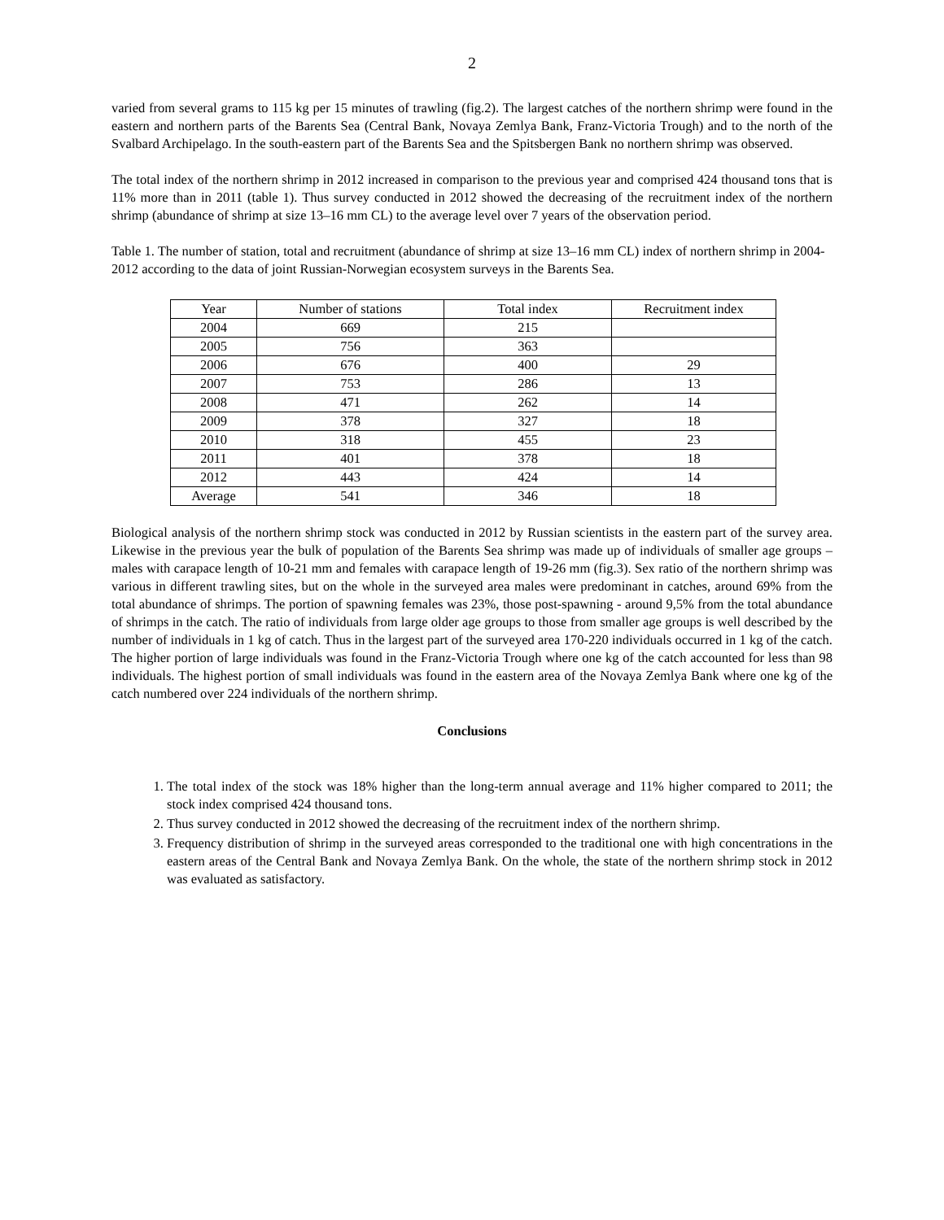2
varied from several grams to 115 kg per 15 minutes of trawling (fig.2). The largest catches of the northern shrimp were found in the eastern and northern parts of the Barents Sea (Central Bank, Novaya Zemlya Bank, Franz-Victoria Trough) and to the north of the Svalbard Archipelago. In the south-eastern part of the Barents Sea and the Spitsbergen Bank no northern shrimp was observed.
The total index of the northern shrimp in 2012 increased in comparison to the previous year and comprised 424 thousand tons that is 11% more than in 2011 (table 1). Thus survey conducted in 2012 showed the decreasing of the recruitment index of the northern shrimp (abundance of shrimp at size 13–16 mm CL) to the average level over 7 years of the observation period.
Table 1. The number of station, total and recruitment (abundance of shrimp at size 13–16 mm CL) index of northern shrimp in 2004-2012 according to the data of joint Russian-Norwegian ecosystem surveys in the Barents Sea.
| Year | Number of stations | Total index | Recruitment index |
| --- | --- | --- | --- |
| 2004 | 669 | 215 | |
| 2005 | 756 | 363 | |
| 2006 | 676 | 400 | 29 |
| 2007 | 753 | 286 | 13 |
| 2008 | 471 | 262 | 14 |
| 2009 | 378 | 327 | 18 |
| 2010 | 318 | 455 | 23 |
| 2011 | 401 | 378 | 18 |
| 2012 | 443 | 424 | 14 |
| Average | 541 | 346 | 18 |
Biological analysis of the northern shrimp stock was conducted in 2012 by Russian scientists in the eastern part of the survey area. Likewise in the previous year the bulk of population of the Barents Sea shrimp was made up of individuals of smaller age groups – males with carapace length of 10-21 mm and females with carapace length of 19-26 mm (fig.3). Sex ratio of the northern shrimp was various in different trawling sites, but on the whole in the surveyed area males were predominant in catches, around 69% from the total abundance of shrimps. The portion of spawning females was 23%, those post-spawning - around 9,5% from the total abundance of shrimps in the catch. The ratio of individuals from large older age groups to those from smaller age groups is well described by the number of individuals in 1 kg of catch. Thus in the largest part of the surveyed area 170-220 individuals occurred in 1 kg of the catch. The higher portion of large individuals was found in the Franz-Victoria Trough where one kg of the catch accounted for less than 98 individuals. The highest portion of small individuals was found in the eastern area of the Novaya Zemlya Bank where one kg of the catch numbered over 224 individuals of the northern shrimp.
Conclusions
1. The total index of the stock was 18% higher than the long-term annual average and 11% higher compared to 2011; the stock index comprised 424 thousand tons.
2. Thus survey conducted in 2012 showed the decreasing of the recruitment index of the northern shrimp.
3. Frequency distribution of shrimp in the surveyed areas corresponded to the traditional one with high concentrations in the eastern areas of the Central Bank and Novaya Zemlya Bank. On the whole, the state of the northern shrimp stock in 2012 was evaluated as satisfactory.